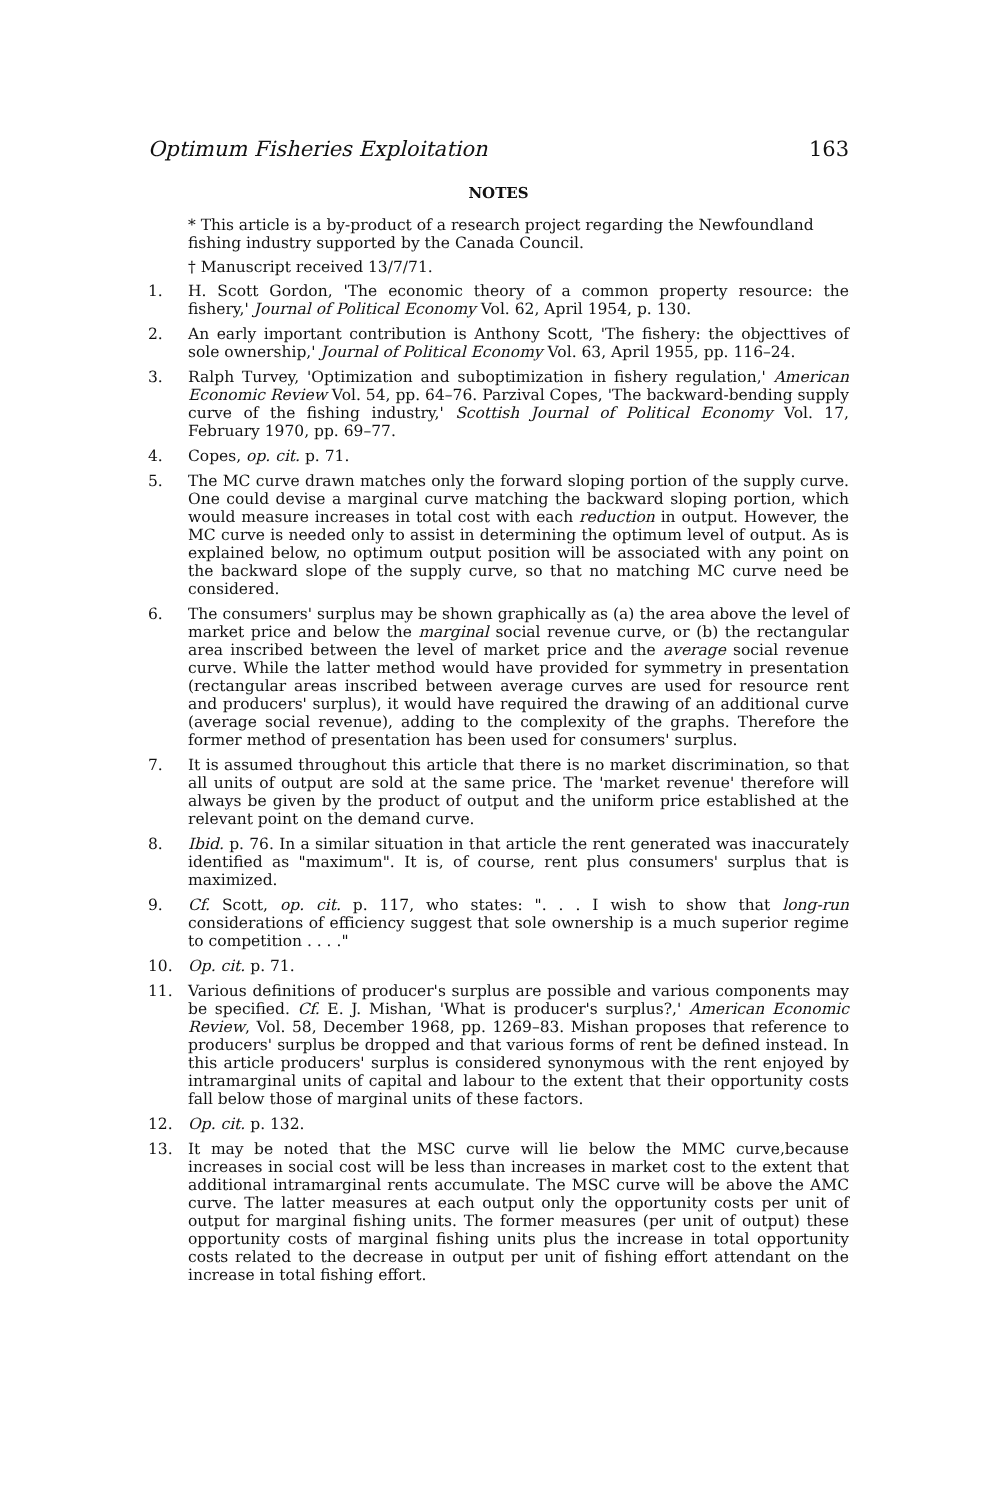Optimum Fisheries Exploitation 163
NOTES
* This article is a by-product of a research project regarding the Newfoundland fishing industry supported by the Canada Council.
† Manuscript received 13/7/71.
1. H. Scott Gordon, 'The economic theory of a common property resource: the fishery,' Journal of Political Economy Vol. 62, April 1954, p. 130.
2. An early important contribution is Anthony Scott, 'The fishery: the objecttives of sole ownership,' Journal of Political Economy Vol. 63, April 1955, pp. 116–24.
3. Ralph Turvey, 'Optimization and suboptimization in fishery regulation,' American Economic Review Vol. 54, pp. 64–76. Parzival Copes, 'The backward-bending supply curve of the fishing industry,' Scottish Journal of Political Economy Vol. 17, February 1970, pp. 69–77.
4. Copes, op. cit. p. 71.
5. The MC curve drawn matches only the forward sloping portion of the supply curve. One could devise a marginal curve matching the backward sloping portion, which would measure increases in total cost with each reduction in output. However, the MC curve is needed only to assist in determining the optimum level of output. As is explained below, no optimum output position will be associated with any point on the backward slope of the supply curve, so that no matching MC curve need be considered.
6. The consumers' surplus may be shown graphically as (a) the area above the level of market price and below the marginal social revenue curve, or (b) the rectangular area inscribed between the level of market price and the average social revenue curve. While the latter method would have provided for symmetry in presentation (rectangular areas inscribed between average curves are used for resource rent and producers' surplus), it would have required the drawing of an additional curve (average social revenue), adding to the complexity of the graphs. Therefore the former method of presentation has been used for consumers' surplus.
7. It is assumed throughout this article that there is no market discrimination, so that all units of output are sold at the same price. The 'market revenue' therefore will always be given by the product of output and the uniform price established at the relevant point on the demand curve.
8. Ibid. p. 76. In a similar situation in that article the rent generated was inaccurately identified as "maximum". It is, of course, rent plus consumers' surplus that is maximized.
9. Cf. Scott, op. cit. p. 117, who states: ". . . I wish to show that long-run considerations of efficiency suggest that sole ownership is a much superior regime to competition . . . ."
10. Op. cit. p. 71.
11. Various definitions of producer's surplus are possible and various components may be specified. Cf. E. J. Mishan, 'What is producer's surplus?,' American Economic Review, Vol. 58, December 1968, pp. 1269–83. Mishan proposes that reference to producers' surplus be dropped and that various forms of rent be defined instead. In this article producers' surplus is considered synonymous with the rent enjoyed by intramarginal units of capital and labour to the extent that their opportunity costs fall below those of marginal units of these factors.
12. Op. cit. p. 132.
13. It may be noted that the MSC curve will lie below the MMC curve,because increases in social cost will be less than increases in market cost to the extent that additional intramarginal rents accumulate. The MSC curve will be above the AMC curve. The latter measures at each output only the opportunity costs per unit of output for marginal fishing units. The former measures (per unit of output) these opportunity costs of marginal fishing units plus the increase in total opportunity costs related to the decrease in output per unit of fishing effort attendant on the increase in total fishing effort.